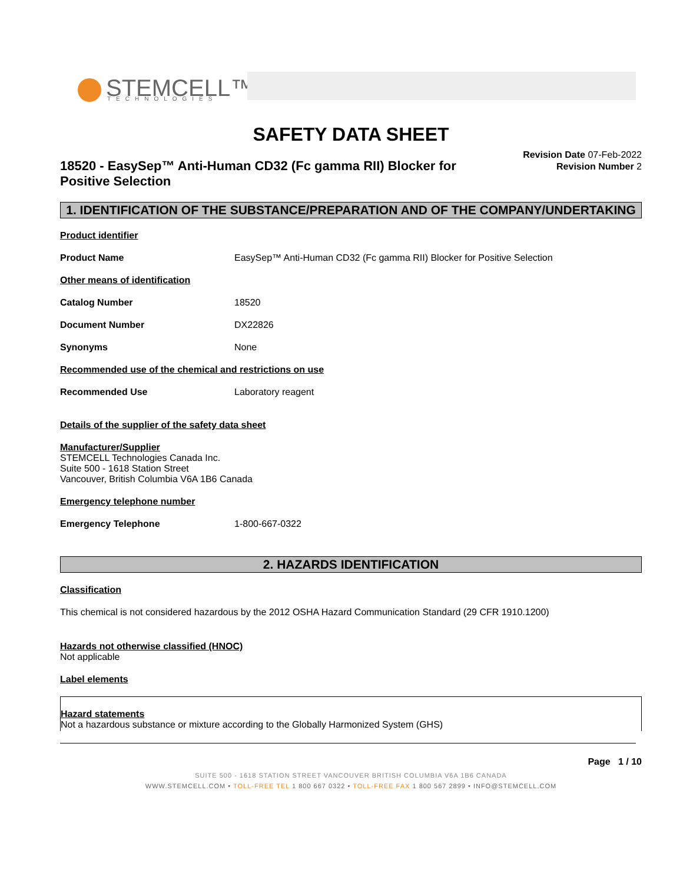STEMCELL™
TECHNOLOGIES
SAFETY DATA SHEET
18520 - EasySep™ Anti-Human CD32 (Fc gamma RII) Blocker for Positive Selection
Revision Date 07-Feb-2022
Revision Number 2
1. IDENTIFICATION OF THE SUBSTANCE/PREPARATION AND OF THE COMPANY/UNDERTAKING
Product identifier
Product Name EasySep™ Anti-Human CD32 (Fc gamma RII) Blocker for Positive Selection
Other means of identification
Catalog Number 18520
Document Number DX22826
Synonyms None
Recommended use of the chemical and restrictions on use
Recommended Use Laboratory reagent
Details of the supplier of the safety data sheet
Manufacturer/Supplier
STEMCELL Technologies Canada Inc.
Suite 500 - 1618 Station Street
Vancouver, British Columbia V6A 1B6 Canada
Emergency telephone number
Emergency Telephone 1-800-667-0322
2. HAZARDS IDENTIFICATION
Classification
This chemical is not considered hazardous by the 2012 OSHA Hazard Communication Standard (29 CFR 1910.1200)
Hazards not otherwise classified (HNOC)
Not applicable
Label elements
Hazard statements
Not a hazardous substance or mixture according to the Globally Harmonized System (GHS)
Page 1 / 10
SUITE 500 - 1618 STATION STREET VANCOUVER BRITISH COLUMBIA V6A 1B6 CANADA
WWW.STEMCELL.COM • TOLL-FREE TEL 1 800 667 0322 • TOLL-FREE FAX 1 800 567 2899 • INFO@STEMCELL.COM